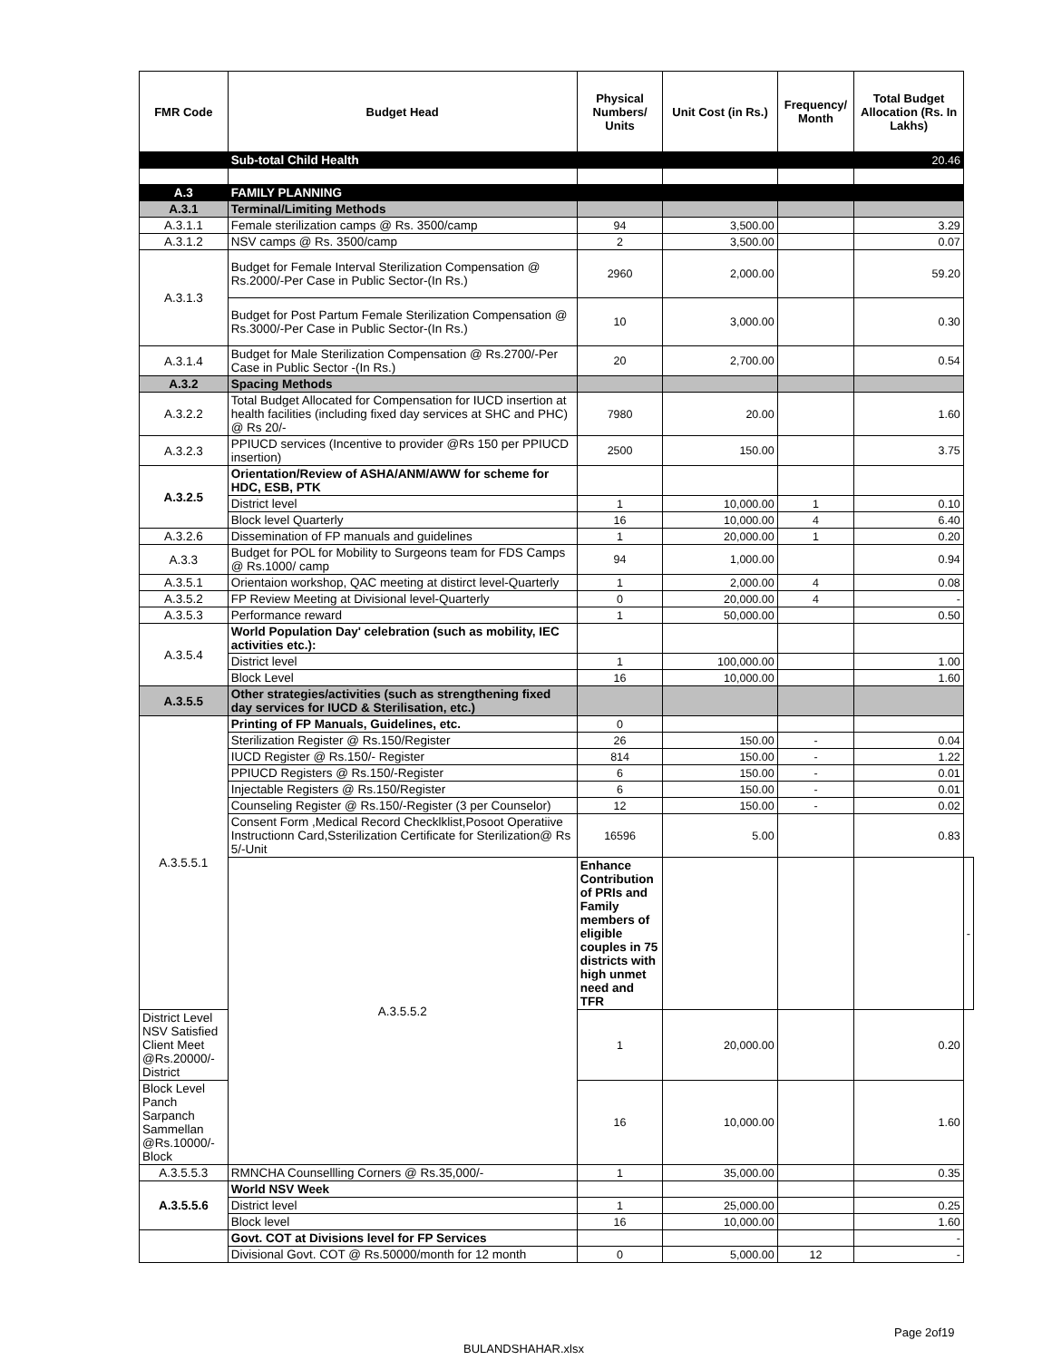| FMR Code | Budget Head | Physical Numbers/ Units | Unit Cost (in Rs.) | Frequency/ Month | Total Budget Allocation (Rs. In Lakhs) | |
| --- | --- | --- | --- | --- | --- | --- |
| | Sub-total Child Health | | | | 20.46 | |
| A.3 | FAMILY PLANNING | | | | | |
| A.3.1 | Terminal/Limiting Methods | | | | | |
| A.3.1.1 | Female sterilization camps @ Rs. 3500/camp | 94 | 3,500.00 | | 3.29 | |
| A.3.1.2 | NSV camps @ Rs. 3500/camp | 2 | 3,500.00 | | 0.07 | |
| A.3.1.3 | Budget for Female Interval Sterilization Compensation @ Rs.2000/-Per Case in Public Sector-(In Rs.) | 2960 | 2,000.00 | | 59.20 | |
| | Budget for Post Partum Female Sterilization Compensation @ Rs.3000/-Per Case in Public Sector-(In Rs.) | 10 | 3,000.00 | | 0.30 | |
| A.3.1.4 | Budget for Male Sterilization Compensation @ Rs.2700/-Per Case in Public Sector -(In Rs.) | 20 | 2,700.00 | | 0.54 | |
| A.3.2 | Spacing Methods | | | | | |
| A.3.2.2 | Total Budget Allocated for Compensation for IUCD insertion at health facilities (including fixed day services at SHC and PHC) @ Rs 20/- | 7980 | 20.00 | | 1.60 | |
| A.3.2.3 | PPIUCD services (Incentive to provider @Rs 150 per PPIUCD insertion) | 2500 | 150.00 | | 3.75 | |
| A.3.2.5 | Orientation/Review of ASHA/ANM/AWW for scheme for HDC, ESB, PTK | | | | | |
| | District level | 1 | 10,000.00 | 1 | 0.10 | |
| | Block level Quarterly | 16 | 10,000.00 | 4 | 6.40 | |
| A.3.2.6 | Dissemination of FP manuals and guidelines | 1 | 20,000.00 | 1 | 0.20 | |
| A.3.3 | Budget for POL for Mobility to Surgeons team for FDS Camps @ Rs.1000/ camp | 94 | 1,000.00 | | 0.94 | |
| A.3.5.1 | Orientaion workshop, QAC meeting at distirct level-Quarterly | 1 | 2,000.00 | 4 | 0.08 | |
| A.3.5.2 | FP Review Meeting at Divisional level-Quarterly | 0 | 20,000.00 | 4 | - | |
| A.3.5.3 | Performance reward | 1 | 50,000.00 | | 0.50 | |
| A.3.5.4 | World Population Day' celebration (such as mobility, IEC activities etc.): | | | | | |
| | District level | 1 | 100,000.00 | | 1.00 | |
| | Block Level | 16 | 10,000.00 | | 1.60 | |
| A.3.5.5 | Other strategies/activities (such as strengthening fixed day services for IUCD & Sterilisation, etc.) | | | | | |
| A.3.5.5.1 | Printing of FP Manuals, Guidelines, etc. | 0 | | | | |
| | Sterilization Register @ Rs.150/Register | 26 | 150.00 | - | 0.04 | |
| | IUCD Register @ Rs.150/- Register | 814 | 150.00 | - | 1.22 | |
| | PPIUCD Registers @ Rs.150/-Register | 6 | 150.00 | - | 0.01 | |
| | Injectable Registers @ Rs.150/Register | 6 | 150.00 | - | 0.01 | |
| | Counseling Register @ Rs.150/-Register (3 per Counselor) | 12 | 150.00 | - | 0.02 | |
| | Consent Form ,Medical Record Checklklist,Posoot Operatiive Instructionn Card,Ssterilization Certificate for Sterilization@ Rs 5/-Unit | 16596 | 5.00 | | 0.83 | |
| | A.3.5.5.2 | Enhance Contribution of PRIs and Family members of eligible couples in 75 districts with high unmet need and TFR | | | | - |
| District Level NSV Satisfied Client Meet @Rs.20000/-District | | 1 | 20,000.00 | | 0.20 | |
| Block Level Panch Sarpanch Sammellan @Rs.10000/-Block | | 16 | 10,000.00 | | 1.60 | |
| A.3.5.5.3 | RMNCHA Counsellling Corners @ Rs.35,000/- | 1 | 35,000.00 | | 0.35 | |
| A.3.5.5.6 | World NSV Week | | | | | |
| | District level | 1 | 25,000.00 | | 0.25 | |
| | Block level | 16 | 10,000.00 | | 1.60 | |
| | Govt. COT at Divisions level for FP Services | | | | - | |
| | Divisional Govt. COT @ Rs.50000/month for 12 month | 0 | 5,000.00 | 12 | - | |
Page 2of19
BULANDSHAHAR.xlsx